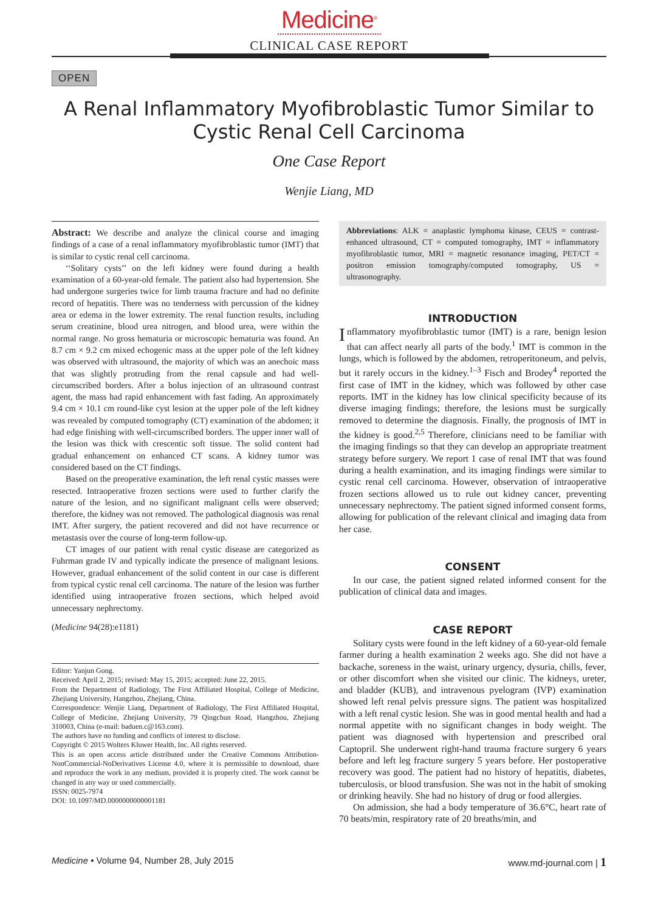Medicine<sup>®</sup>
CLINICAL CASE REPORT
OPEN
A Renal Inflammatory Myofibroblastic Tumor Similar to Cystic Renal Cell Carcinoma
One Case Report
Wenjie Liang, MD
Abstract: We describe and analyze the clinical course and imaging findings of a case of a renal inflammatory myofibroblastic tumor (IMT) that is similar to cystic renal cell carcinoma.
‘‘Solitary cysts’’ on the left kidney were found during a health examination of a 60-year-old female. The patient also had hypertension. She had undergone surgeries twice for limb trauma fracture and had no definite record of hepatitis. There was no tenderness with percussion of the kidney area or edema in the lower extremity. The renal function results, including serum creatinine, blood urea nitrogen, and blood urea, were within the normal range. No gross hematuria or microscopic hematuria was found. An 8.7 cm × 9.2 cm mixed echogenic mass at the upper pole of the left kidney was observed with ultrasound, the majority of which was an anechoic mass that was slightly protruding from the renal capsule and had well-circumscribed borders. After a bolus injection of an ultrasound contrast agent, the mass had rapid enhancement with fast fading. An approximately 9.4 cm × 10.1 cm round-like cyst lesion at the upper pole of the left kidney was revealed by computed tomography (CT) examination of the abdomen; it had edge finishing with well-circumscribed borders. The upper inner wall of the lesion was thick with crescentic soft tissue. The solid content had gradual enhancement on enhanced CT scans. A kidney tumor was considered based on the CT findings.
Based on the preoperative examination, the left renal cystic masses were resected. Intraoperative frozen sections were used to further clarify the nature of the lesion, and no significant malignant cells were observed; therefore, the kidney was not removed. The pathological diagnosis was renal IMT. After surgery, the patient recovered and did not have recurrence or metastasis over the course of long-term follow-up.
CT images of our patient with renal cystic disease are categorized as Fuhrman grade IV and typically indicate the presence of malignant lesions. However, gradual enhancement of the solid content in our case is different from typical cystic renal cell carcinoma. The nature of the lesion was further identified using intraoperative frozen sections, which helped avoid unnecessary nephrectomy.
(Medicine 94(28):e1181)
Editor: Yanjun Gong.
Received: April 2, 2015; revised: May 15, 2015; accepted: June 22, 2015.
From the Department of Radiology, The First Affiliated Hospital, College of Medicine, Zhejiang University, Hangzhou, Zhejiang, China.
Correspondence: Wenjie Liang, Department of Radiology, The First Affiliated Hospital, College of Medicine, Zhejiang University, 79 Qingchun Road, Hangzhou, Zhejiang 310003, China (e-mail: baduen.c@163.com).
The authors have no funding and conflicts of interest to disclose.
Copyright © 2015 Wolters Kluwer Health, Inc. All rights reserved.
This is an open access article distributed under the Creative Commons Attribution-NonCommercial-NoDerivatives License 4.0, where it is permissible to download, share and reproduce the work in any medium, provided it is properly cited. The work cannot be changed in any way or used commercially.
ISSN: 0025-7974
DOI: 10.1097/MD.0000000000001181
Abbreviations: ALK = anaplastic lymphoma kinase, CEUS = contrast-enhanced ultrasound, CT = computed tomography, IMT = inflammatory myofibroblastic tumor, MRI = magnetic resonance imaging, PET/CT = positron emission tomography/computed tomography, US = ultrasonography.
INTRODUCTION
Inflammatory myofibroblastic tumor (IMT) is a rare, benign lesion that can affect nearly all parts of the body.<sup>1</sup> IMT is common in the lungs, which is followed by the abdomen, retroperitoneum, and pelvis, but it rarely occurs in the kidney.<sup>1–3</sup> Fisch and Brodey<sup>4</sup> reported the first case of IMT in the kidney, which was followed by other case reports. IMT in the kidney has low clinical specificity because of its diverse imaging findings; therefore, the lesions must be surgically removed to determine the diagnosis. Finally, the prognosis of IMT in the kidney is good.<sup>2,5</sup> Therefore, clinicians need to be familiar with the imaging findings so that they can develop an appropriate treatment strategy before surgery. We report 1 case of renal IMT that was found during a health examination, and its imaging findings were similar to cystic renal cell carcinoma. However, observation of intraoperative frozen sections allowed us to rule out kidney cancer, preventing unnecessary nephrectomy. The patient signed informed consent forms, allowing for publication of the relevant clinical and imaging data from her case.
CONSENT
In our case, the patient signed related informed consent for the publication of clinical data and images.
CASE REPORT
Solitary cysts were found in the left kidney of a 60-year-old female farmer during a health examination 2 weeks ago. She did not have a backache, soreness in the waist, urinary urgency, dysuria, chills, fever, or other discomfort when she visited our clinic. The kidneys, ureter, and bladder (KUB), and intravenous pyelogram (IVP) examination showed left renal pelvis pressure signs. The patient was hospitalized with a left renal cystic lesion. She was in good mental health and had a normal appetite with no significant changes in body weight. The patient was diagnosed with hypertension and prescribed oral Captopril. She underwent right-hand trauma fracture surgery 6 years before and left leg fracture surgery 5 years before. Her postoperative recovery was good. The patient had no history of hepatitis, diabetes, tuberculosis, or blood transfusion. She was not in the habit of smoking or drinking heavily. She had no history of drug or food allergies.
On admission, she had a body temperature of 36.6°C, heart rate of 70 beats/min, respiratory rate of 20 breaths/min, and
Medicine • Volume 94, Number 28, July 2015 www.md-journal.com | 1